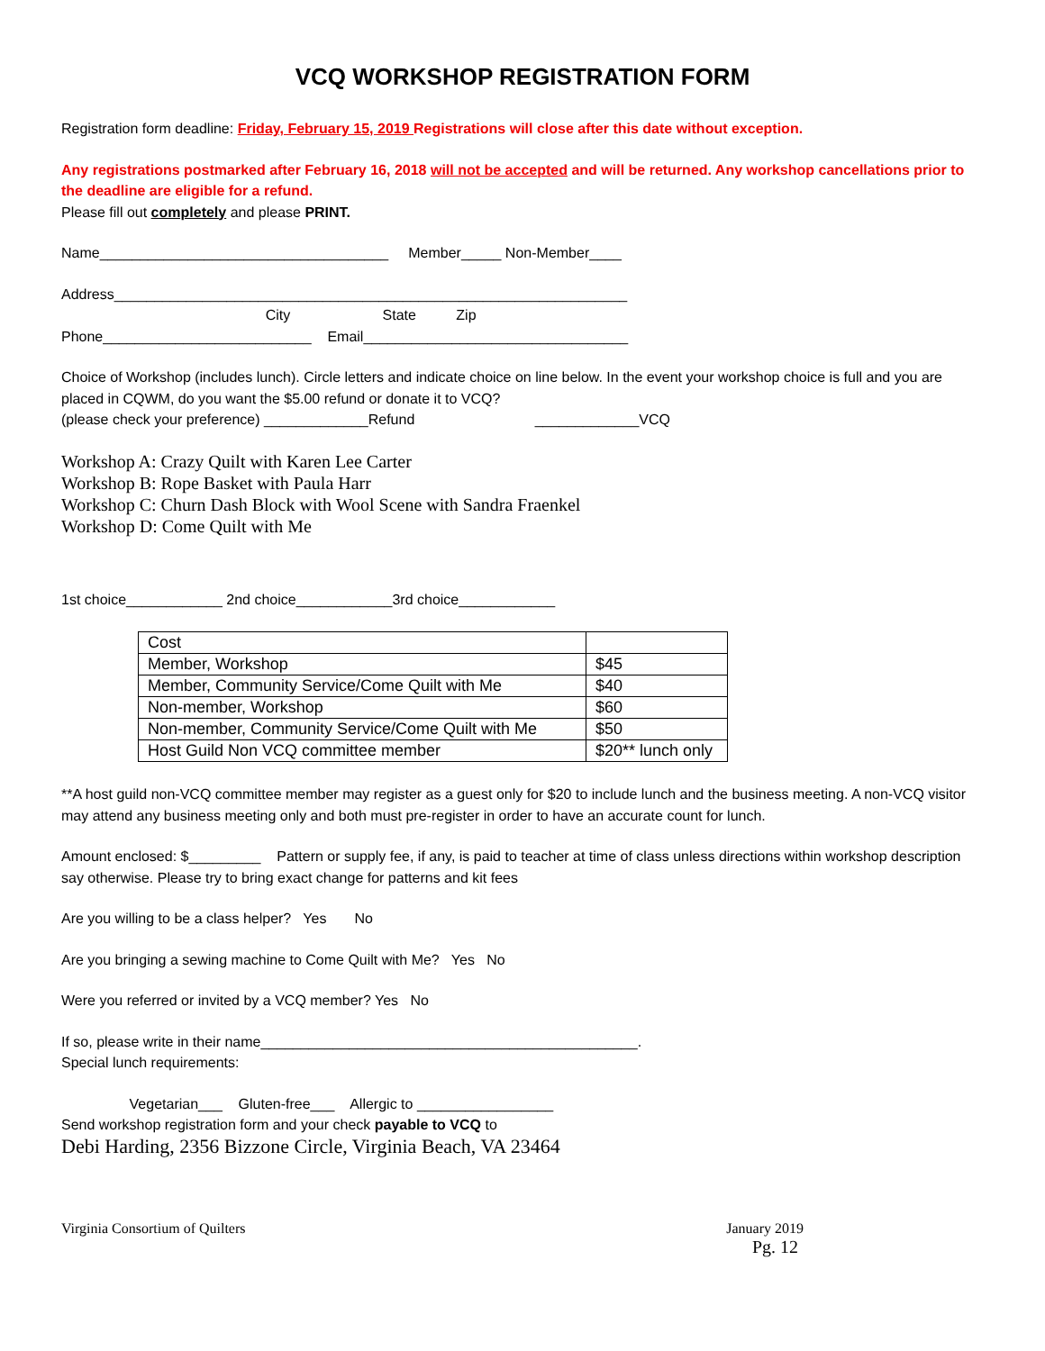VCQ WORKSHOP REGISTRATION FORM
Registration form deadline: Friday, February 15, 2019 Registrations will close after this date without exception.
Any registrations postmarked after February 16, 2018 will not be accepted and will be returned. Any workshop cancellations prior to the deadline are eligible for a refund.
Please fill out completely and please PRINT.
Name____________________________________ Member_____ Non-Member____
Address________________________________________________________________
City State Zip
Phone__________________________ Email_________________________________
Choice of Workshop (includes lunch). Circle letters and indicate choice on line below. In the event your workshop choice is full and you are placed in CQWM, do you want the $5.00 refund or donate it to VCQ?
(please check your preference) _____________Refund _____________VCQ
Workshop A: Crazy Quilt with Karen Lee Carter
Workshop B: Rope Basket with Paula Harr
Workshop C: Churn Dash Block with Wool Scene with Sandra Fraenkel
Workshop D: Come Quilt with Me
1st choice____________ 2nd choice____________3rd choice____________
| Cost | |
| Member, Workshop | $45 |
| Member, Community Service/Come Quilt with Me | $40 |
| Non-member, Workshop | $60 |
| Non-member, Community Service/Come Quilt with Me | $50 |
| Host Guild Non VCQ committee member | $20** lunch only |
**A host guild non-VCQ committee member may register as a guest only for $20 to include lunch and the business meeting. A non-VCQ visitor may attend any business meeting only and both must pre-register in order to have an accurate count for lunch.
Amount enclosed: $_________ Pattern or supply fee, if any, is paid to teacher at time of class unless directions within workshop description say otherwise. Please try to bring exact change for patterns and kit fees
Are you willing to be a class helper? Yes No
Are you bringing a sewing machine to Come Quilt with Me? Yes No
Were you referred or invited by a VCQ member? Yes No
If so, please write in their name_______________________________________________.
Special lunch requirements:
Vegetarian___ Gluten-free___ Allergic to _________________
Send workshop registration form and your check payable to VCQ to
Debi Harding, 2356 Bizzone Circle, Virginia Beach, VA 23464
Virginia Consortium of Quilters January 2019
Pg. 12